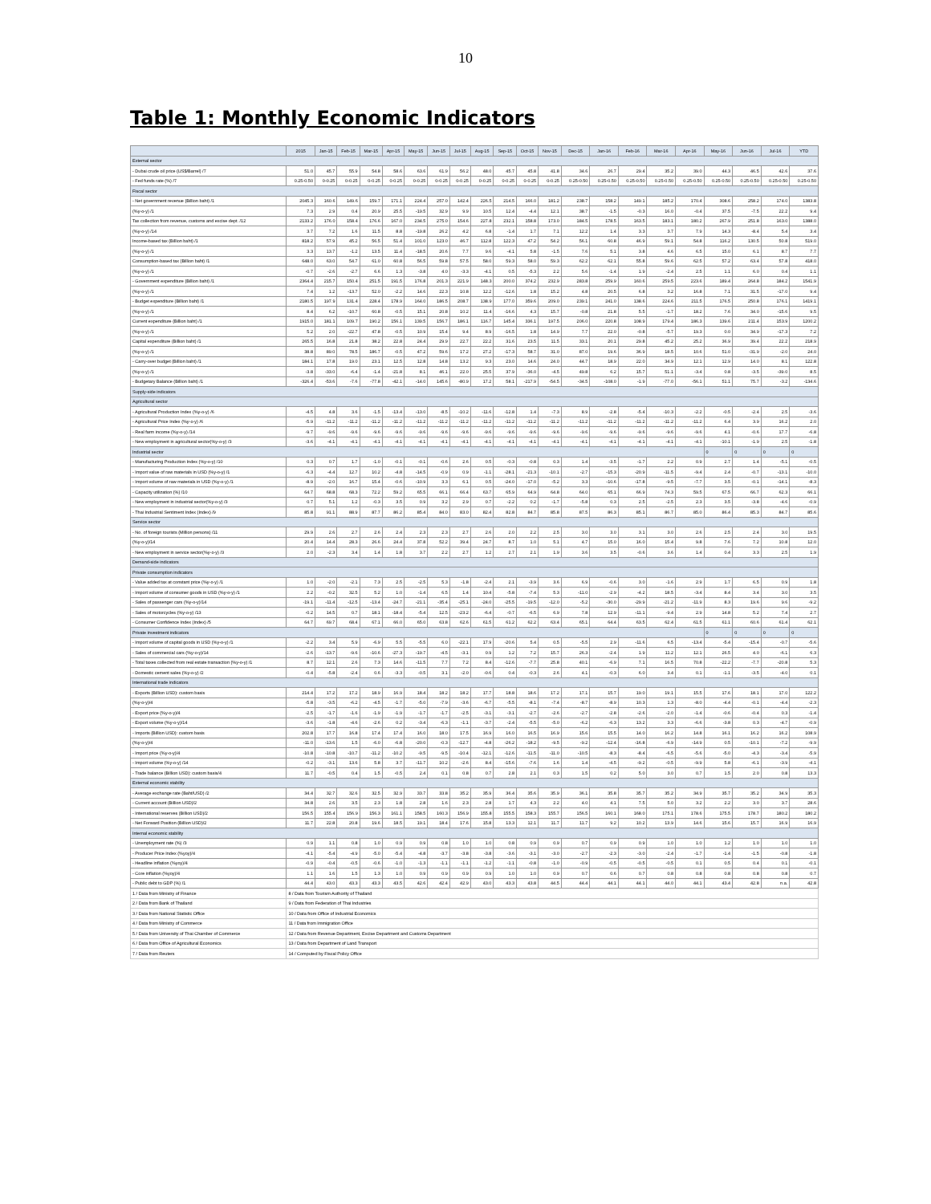10
Table 1: Monthly Economic Indicators
| | 2015 | Jan-15 | Feb-15 | Mar-15 | Apr-15 | May-15 | Jun-15 | Jul-15 | Aug-15 | Sep-15 | Oct-15 | Nov-15 | Dec-15 | Jan-16 | Feb-16 | Mar-16 | Apr-16 | May-16 | Jun-16 | Jul-16 | YTD |
| --- | --- | --- | --- | --- | --- | --- | --- | --- | --- | --- | --- | --- | --- | --- | --- | --- | --- | --- | --- | --- | --- |
| External sector | | | | | | | | | | | | | | | | | | | | | |
| - Dubai crude oil price (US$/Barrel) /7 | 51.0 | 45.7 | 55.9 | 54.8 | 58.6 | 63.6 | 61.9 | 56.2 | 48.0 | 45.7 | 45.8 | 41.8 | 34.6 | 26.7 | 29.4 | 35.2 | 39.0 | 44.3 | 46.5 | 42.6 | 37.6 |
| - Fed funds rate (%) /7 | 0.25-0.50 | 0-0.25 | 0-0.25 | 0-0.25 | 0-0.25 | 0-0.25 | 0-0.25 | 0-0.25 | 0-0.25 | 0-0.25 | 0-0.25 | 0-0.25 | 0.25-0.50 | 0.25-0.50 | 0.25-0.50 | 0.25-0.50 | 0.25-0.50 | 0.25-0.50 | 0.25-0.50 | 0.25-0.50 | 0.25-0.50 |
| Fiscal sector | | | | | | | | | | | | | | | | | | | | | |
| - Net government revenue (Billion baht) /1 | 2045.3 | 160.6 | 149.6 | 159.7 | 171.1 | 224.4 | 257.0 | 142.4 | 226.5 | 214.5 | 166.0 | 181.2 | 238.7 | 158.2 | 149.1 | 185.2 | 170.4 | 308.6 | 258.2 | 174.0 | 1383.8 |
| (%y-o-y) /1 | 7.3 | 2.9 | 0.4 | 20.9 | 25.5 | -19.5 | 32.9 | 9.9 | 10.5 | 12.4 | -4.4 | 12.1 | 38.7 | -1.5 | -0.3 | 16.0 | -0.4 | 37.5 | -7.5 | 22.2 | 9.4 |
| Tax collection from revenue, customs and excise dept. /12 | 2133.2 | 176.0 | 158.4 | 176.6 | 167.0 | 234.5 | 275.0 | 154.6 | 227.8 | 232.1 | 158.8 | 173.0 | 184.5 | 178.5 | 163.5 | 183.1 | 180.2 | 267.9 | 251.8 | 163.0 | 1388.0 |
| (%y-o-y) /14 | 3.7 | 7.2 | 1.6 | 11.5 | 8.8 | -19.8 | 26.2 | 4.2 | 6.8 | -1.4 | 1.7 | 7.1 | 12.2 | 1.4 | 3.3 | 3.7 | 7.9 | 14.3 | -8.4 | 5.4 | 3.4 |
| Income-based tax (Billion baht) /1 | 818.2 | 57.9 | 45.2 | 56.5 | 51.4 | 101.0 | 123.0 | 46.7 | 112.8 | 122.3 | 47.2 | 54.2 | 56.1 | 60.8 | 46.9 | 59.1 | 54.8 | 116.2 | 130.5 | 50.8 | 519.0 |
| (%y-o-y) /1 | 3.3 | 13.7 | -1.2 | 13.5 | 11.4 | -18.5 | 20.6 | 7.7 | 9.6 | -4.1 | 5.8 | -1.5 | 7.6 | 5.1 | 3.8 | 4.6 | 6.5 | 15.0 | 6.1 | 8.7 | 7.7 |
| Consumption-based tax (Billion baht) /1 | 648.0 | 63.0 | 54.7 | 61.0 | 60.8 | 56.5 | 59.8 | 57.5 | 58.0 | 59.3 | 58.0 | 59.3 | 62.2 | 62.1 | 55.8 | 59.6 | 62.5 | 57.2 | 63.4 | 57.8 | 418.0 |
| (%y-o-y) /1 | -0.7 | -2.6 | -2.7 | 6.6 | 1.3 | -3.8 | 4.0 | -3.3 | -4.1 | 0.5 | -5.3 | 2.2 | 5.6 | -1.4 | 1.9 | -2.4 | 2.5 | 1.1 | 6.0 | 0.4 | 1.1 |
| - Government expenditure (Billion baht) /1 | 2364.4 | 215.7 | 150.4 | 251.5 | 191.5 | 176.8 | 201.3 | 221.9 | 148.3 | 200.0 | 374.2 | 232.9 | 283.8 | 259.9 | 160.6 | 259.5 | 223.6 | 189.4 | 264.8 | 184.2 | 1541.9 |
| (%y-o-y) /1 | 7.4 | 1.2 | -13.7 | 52.0 | -2.2 | 14.6 | 22.3 | 10.8 | 12.2 | -12.6 | 1.8 | 15.2 | 4.8 | 20.5 | 6.8 | 3.2 | 16.8 | 7.1 | 31.5 | -17.0 | 9.4 |
| - Budget expenditure (Billion baht) /1 | 2180.5 | 197.9 | 131.4 | 228.4 | 178.9 | 164.0 | 186.5 | 208.7 | 138.9 | 177.0 | 359.6 | 209.0 | 239.1 | 241.0 | 138.6 | 224.6 | 211.5 | 176.5 | 250.8 | 176.1 | 1419.1 |
| (%y-o-y) /1 | 8.4 | 6.2 | -10.7 | 60.8 | -0.5 | 15.1 | 20.8 | 10.2 | 11.4 | -16.6 | 4.3 | 15.7 | -0.8 | 21.8 | 5.5 | -1.7 | 18.2 | 7.6 | 34.0 | -15.6 | 9.5 |
| Current expenditure (Billion baht) /1 | 1915.0 | 181.1 | 109.7 | 190.2 | 156.1 | 139.5 | 156.7 | 186.1 | 116.7 | 145.4 | 336.1 | 197.5 | 206.0 | 220.8 | 108.9 | 179.4 | 186.3 | 139.6 | 211.4 | 153.9 | 1200.2 |
| (%y-o-y) /1 | 5.2 | 2.0 | -22.7 | 47.8 | -0.5 | 10.9 | 15.4 | 9.4 | 8.9 | -16.5 | 1.8 | 14.9 | 7.7 | 22.0 | -0.8 | -5.7 | 19.3 | 0.0 | 34.9 | -17.3 | 7.2 |
| Capital expenditure (Billion baht) /1 | 265.5 | 16.8 | 21.8 | 38.2 | 22.8 | 24.4 | 29.9 | 22.7 | 22.2 | 31.6 | 23.5 | 11.5 | 33.1 | 20.1 | 29.8 | 45.2 | 25.2 | 36.9 | 39.4 | 22.2 | 218.9 |
| (%y-o-y) /1 | 38.8 | 89.0 | 78.5 | 186.7 | -0.5 | 47.2 | 59.6 | 17.2 | 27.2 | -17.3 | 58.7 | 31.0 | 87.0 | 19.6 | 36.9 | 18.5 | 10.6 | 51.0 | -31.9 | -2.0 | 24.0 |
| - Carry-over budget (Billion baht) /1 | 184.1 | 17.8 | 19.0 | 23.1 | 12.5 | 12.8 | 14.8 | 13.2 | 9.3 | 23.0 | 14.6 | 24.0 | 44.7 | 18.9 | 22.0 | 34.9 | 12.1 | 12.9 | 14.0 | 8.1 | 122.8 |
| (%y-o-y) /1 | -3.8 | -33.0 | -6.4 | -1.4 | -21.8 | 8.1 | 46.1 | 22.0 | 25.5 | 37.9 | -36.0 | -4.5 | 49.8 | 6.2 | 15.7 | 51.1 | -3.4 | 0.8 | -3.5 | -39.0 | 8.5 |
| - Budgetary Balance (Billion baht) /1 | -326.4 | -53.6 | -7.6 | -77.8 | -42.1 | -14.0 | 145.6 | -80.9 | 17.2 | 58.1 | -217.9 | -54.5 | -34.5 | -108.0 | -1.9 | -77.0 | -56.1 | 51.1 | 75.7 | -3.2 | -134.6 |
| Supply-side indicators | | | | | | | | | | | | | | | | | | | | | |
| Agricultural sector | | | | | | | | | | | | | | | | | | | | | |
| - Agricultural Production Index (%y-o-y) /6 | -4.5 | 4.8 | 3.6 | -1.5 | -13.4 | -13.0 | -8.5 | -10.2 | -11.6 | -12.8 | 1.4 | -7.3 | 8.9 | -2.8 | -5.4 | -10.3 | -2.2 | -0.5 | -2.4 | 2.5 | -3.6 |
| - Agricultural Price Index (%y-o-y) /6 | -5.9 | -11.2 | -11.2 | -11.2 | -11.2 | -11.2 | -11.2 | -11.2 | -11.2 | -11.2 | -11.2 | -11.2 | -11.2 | -11.2 | -11.2 | -11.2 | -11.2 | 6.4 | 3.9 | 16.2 | 2.0 |
| - Real farm income (%y-o-y) /14 | -9.7 | -9.6 | -9.6 | -9.6 | -9.6 | -9.6 | -9.6 | -9.6 | -9.6 | -9.6 | -9.6 | -9.6 | -9.6 | -9.6 | -9.6 | -9.6 | -9.6 | 4.1 | -0.6 | 17.7 | -6.8 |
| - New employment in agricultural sector(%y-o-y) /3 | -3.6 | -4.1 | -4.1 | -4.1 | -4.1 | -4.1 | -4.1 | -4.1 | -4.1 | -4.1 | -4.1 | -4.1 | -4.1 | -4.1 | -4.1 | -4.1 | -4.1 | -10.1 | -1.9 | 2.5 | -1.8 |
| Industrial sector | | | | | | | | | | | | | | | | | | 0 | 0 | 0 | 0 |
| - Manufacturing Production Index (%y-o-y) /10 | 0.3 | 0.7 | 1.7 | -1.0 | -0.1 | -0.1 | -0.6 | 2.6 | 0.5 | -0.3 | -0.8 | 0.3 | 1.4 | -3.5 | -1.7 | 2.2 | 0.9 | 2.7 | 1.4 | -5.1 | -0.5 |
| - Import value of raw materials in USD (%y-o-y) /1 | -6.3 | -4.4 | 12.7 | 10.2 | -4.8 | -14.5 | -0.9 | 0.9 | -1.1 | -28.1 | -21.3 | -10.1 | -2.7 | -15.3 | -20.9 | -11.5 | -9.4 | 2.4 | -0.7 | -13.1 | -10.0 |
| - Import volume of raw materials in USD (%y-o-y) /1 | -8.9 | -2.0 | 16.7 | 15.4 | -0.6 | -10.9 | 3.3 | 6.1 | 0.5 | -24.0 | -17.0 | -5.2 | 3.3 | -10.6 | -17.8 | -9.5 | -7.7 | 3.5 | -0.1 | -14.1 | -8.3 |
| - Capacity utilization (%) /10 | 64.7 | 68.8 | 68.3 | 72.2 | 59.2 | 65.5 | 66.1 | 66.4 | 63.7 | 65.9 | 64.9 | 64.8 | 64.0 | 65.1 | 66.9 | 74.3 | 59.5 | 67.5 | 66.7 | 62.3 | 66.1 |
| - New employment in industrial sector(%y-o-y) /3 | 0.7 | 5.1 | 1.2 | -0.3 | 3.5 | 0.9 | 3.2 | 2.9 | 0.7 | -2.2 | 0.2 | -1.7 | -5.8 | 0.3 | 2.5 | -2.5 | 2.3 | 3.5 | -3.8 | -4.6 | -0.9 |
| - Thai Industrial Sentiment Index (Index) /9 | 85.8 | 91.1 | 88.9 | 87.7 | 86.2 | 85.4 | 84.0 | 83.0 | 82.4 | 82.8 | 84.7 | 85.8 | 87.5 | 86.3 | 85.1 | 86.7 | 85.0 | 86.4 | 85.3 | 84.7 | 85.6 |
| Service sector | | | | | | | | | | | | | | | | | | | | | |
| - No. of foreign tourists (Million persons) /11 | 29.9 | 2.6 | 2.7 | 2.6 | 2.4 | 2.3 | 2.3 | 2.7 | 2.6 | 2.0 | 2.2 | 2.5 | 3.0 | 3.0 | 3.1 | 3.0 | 2.6 | 2.5 | 2.4 | 3.0 | 19.5 |
| (%y-o-y)/14 | 20.4 | 14.4 | 28.3 | 26.6 | 24.4 | 37.8 | 52.2 | 39.4 | 24.7 | 8.7 | 1.0 | 5.1 | 4.7 | 15.0 | 16.0 | 15.4 | 9.8 | 7.6 | 7.2 | 10.8 | 12.0 |
| - New employment in service sector(%y-o-y) /3 | 2.0 | -2.3 | 3.4 | 1.4 | 1.8 | 3.7 | 2.2 | 2.7 | 1.2 | 2.7 | 2.1 | 1.9 | 3.6 | 3.5 | -0.6 | 3.6 | 1.4 | 0.4 | 3.3 | 2.5 | 1.9 |
| Demand-side indicators | | | | | | | | | | | | | | | | | | | | | |
| Private consumption indicators | | | | | | | | | | | | | | | | | | | | | |
| - Value added tax at constant price (%y-o-y) /1 | 1.0 | -2.0 | -2.1 | 7.3 | 2.5 | -2.5 | 5.3 | -1.8 | -2.4 | 2.1 | -3.9 | 3.6 | 6.9 | -0.6 | 3.0 | -1.6 | 2.9 | 1.7 | 6.5 | 0.9 | 1.8 |
| - Import volume of consumer goods in USD (%y-o-y) /1 | 2.2 | -0.2 | 32.5 | 5.2 | 1.0 | -1.4 | 6.5 | 1.4 | 10.4 | -5.8 | -7.4 | 5.3 | -11.0 | -2.9 | -4.2 | 18.5 | -3.4 | 8.4 | 3.4 | 3.0 | 3.5 |
| - Sales of passenger cars (%y-o-y)/14 | -19.1 | -11.4 | -12.5 | -13.4 | -24.7 | -21.1 | -35.4 | -25.1 | -24.0 | -25.5 | -19.5 | -12.0 | -5.2 | -30.0 | -29.9 | -21.2 | -11.9 | 8.3 | 19.6 | 9.6 | -9.2 |
| - Sales of motorcycles (%y-o-y) /13 | -0.2 | 14.5 | 0.7 | 18.1 | -18.4 | -5.4 | 12.5 | -23.2 | -6.4 | -0.7 | -6.5 | 6.9 | 7.8 | 12.9 | -11.1 | -9.4 | 2.9 | 14.8 | 5.2 | 7.4 | 2.7 |
| - Consumer Confidence Index (Index) /5 | 64.7 | 69.7 | 68.4 | 67.1 | 66.0 | 65.0 | 63.8 | 62.6 | 61.5 | 61.2 | 62.2 | 63.4 | 65.1 | 64.4 | 63.5 | 62.4 | 61.5 | 61.1 | 60.6 | 61.4 | 62.1 |
| Private investment indicators | | | | | | | | | | | | | | | | | | 0 | 0 | 0 | 0 |
| - Import volume of capital goods in USD (%y-o-y) /1 | -2.2 | 3.4 | 5.9 | -6.9 | 5.5 | -5.5 | 6.0 | -22.1 | 17.9 | -20.6 | 5.4 | 0.5 | -5.5 | 2.9 | -11.6 | 6.5 | -13.4 | -5.4 | -15.4 | -0.7 | -5.6 |
| - Sales of commercial cars (%y-o-y)/14 | -2.6 | -13.7 | -9.6 | -10.6 | -27.3 | -19.7 | -4.5 | -3.1 | 0.9 | 1.2 | 7.2 | 15.7 | 26.3 | -2.4 | 1.9 | 11.2 | 12.1 | 26.5 | 4.0 | -6.1 | 6.3 |
| - Total taxes collected from real estate transaction (%y-o-y) /1 | 8.7 | 12.1 | 2.6 | 7.3 | 14.6 | -11.5 | 7.7 | 7.2 | 8.4 | -12.6 | -7.7 | 25.8 | 40.1 | -6.9 | 7.1 | 16.5 | 70.8 | -22.2 | -7.7 | -20.8 | 5.3 |
| - Domestic cement sales (%y-o-y) /2 | -0.4 | -5.8 | -2.4 | 0.6 | -3.3 | -0.5 | 3.1 | -2.0 | -0.6 | 0.4 | -0.3 | 2.6 | 4.1 | -0.3 | 6.0 | 3.4 | 0.1 | -1.1 | -3.5 | -4.0 | 0.1 |
| International trade indicators | | | | | | | | | | | | | | | | | | | | | |
| - Exports (Billion USD): custom basis | 214.4 | 17.2 | 17.2 | 18.9 | 16.9 | 18.4 | 18.2 | 18.2 | 17.7 | 18.8 | 18.6 | 17.2 | 17.1 | 15.7 | 19.0 | 19.1 | 15.5 | 17.6 | 18.1 | 17.0 | 122.2 |
| (%y-o-y)/4 | -5.8 | -3.5 | -6.2 | -4.5 | -1.7 | -5.0 | -7.9 | -3.6 | -6.7 | -5.5 | -8.1 | -7.4 | -8.7 | -8.9 | 10.3 | 1.3 | -8.0 | -4.4 | -0.1 | -4.4 | -2.3 |
| - Export price (%y-o-y)/4 | -2.5 | -1.7 | -1.6 | -1.9 | -1.9 | -1.7 | -1.7 | -2.5 | -3.1 | -3.1 | -2.7 | -2.6 | -2.7 | -2.8 | -2.6 | -2.0 | -1.4 | -0.6 | -0.4 | 0.3 | -1.4 |
| - Export volume (%y-o-y)/14 | -3.6 | -1.8 | -4.6 | -2.6 | 0.2 | -3.4 | -6.3 | -1.1 | -3.7 | -2.4 | -5.5 | -5.0 | -6.2 | -6.3 | 13.2 | 3.3 | -6.6 | -3.8 | 0.3 | -4.7 | -0.9 |
| - Imports (Billion USD): custom basis | 202.8 | 17.7 | 16.8 | 17.4 | 17.4 | 16.0 | 18.0 | 17.5 | 16.9 | 16.0 | 16.5 | 16.9 | 15.6 | 15.5 | 14.0 | 16.2 | 14.8 | 16.1 | 16.2 | 16.2 | 108.9 |
| (%y-o-y)/4 | -11.0 | -13.6 | 1.5 | -6.0 | -6.8 | -20.0 | -0.3 | -12.7 | -4.8 | -26.2 | -18.2 | -9.5 | -9.2 | -12.4 | -16.8 | -6.9 | -14.9 | 0.5 | -10.1 | -7.2 | -9.9 |
| - Import price (%y-o-y)/4 | -10.8 | -10.8 | -10.7 | -11.2 | -10.2 | -9.5 | -9.5 | -10.4 | -12.1 | -12.6 | -11.5 | -11.0 | -10.5 | -8.3 | -8.4 | -6.5 | -5.6 | -5.0 | -4.3 | -3.4 | -5.9 |
| - Import volume (%y-o-y) /14 | -0.2 | -3.1 | 13.6 | 5.8 | 3.7 | -11.7 | 10.2 | -2.6 | 8.4 | -15.6 | -7.6 | 1.6 | 1.4 | -4.5 | -9.2 | -0.5 | -9.9 | 5.8 | -6.1 | -3.9 | -4.1 |
| - Trade balance (Billion USD): custom basis/4 | 11.7 | -0.5 | 0.4 | 1.5 | -0.5 | 2.4 | 0.1 | 0.8 | 0.7 | 2.8 | 2.1 | 0.3 | 1.5 | 0.2 | 5.0 | 3.0 | 0.7 | 1.5 | 2.0 | 0.8 | 13.3 |
| External economic stability | | | | | | | | | | | | | | | | | | | | | |
| - Average exchange rate (Baht/USD) /2 | 34.4 | 32.7 | 32.6 | 32.5 | 32.9 | 33.7 | 33.8 | 35.2 | 35.9 | 36.4 | 35.6 | 35.9 | 36.1 | 35.8 | 35.7 | 35.2 | 34.9 | 35.7 | 35.2 | 34.9 | 35.3 |
| - Current account (Billion USD)/2 | 34.8 | 2.6 | 3.5 | 2.3 | 1.8 | 2.8 | 1.6 | 2.3 | 2.8 | 1.7 | 4.3 | 2.2 | 4.0 | 4.1 | 7.5 | 5.0 | 3.2 | 2.2 | 3.0 | 3.7 | 28.6 |
| - International reserves (Billion USD)/2 | 156.5 | 155.4 | 156.9 | 156.3 | 161.1 | 158.5 | 160.3 | 156.9 | 155.8 | 155.5 | 158.3 | 155.7 | 156.5 | 160.1 | 168.0 | 175.1 | 178.6 | 175.5 | 178.7 | 180.2 | 180.2 |
| - Net Forward Position (Billion USD)/2 | 11.7 | 22.8 | 20.8 | 19.6 | 18.5 | 19.1 | 18.4 | 17.6 | 15.8 | 13.3 | 12.1 | 11.7 | 11.7 | 9.2 | 10.2 | 13.9 | 14.6 | 15.6 | 15.7 | 16.9 | 16.9 |
| Internal economic stability | | | | | | | | | | | | | | | | | | | | | |
| - Unemployment rate (%) /3 | 0.9 | 1.1 | 0.8 | 1.0 | 0.9 | 0.9 | 0.8 | 1.0 | 1.0 | 0.8 | 0.9 | 0.9 | 0.7 | 0.9 | 0.9 | 1.0 | 1.0 | 1.2 | 1.0 | 1.0 | 1.0 |
| - Producer Price Index (%yoy)/4 | -4.1 | -5.4 | -4.9 | -5.0 | -5.4 | -4.8 | -3.7 | -3.8 | -3.8 | -3.6 | -3.1 | -3.0 | -2.7 | -2.3 | -3.0 | -2.4 | -1.7 | -1.4 | -1.5 | -0.8 | -1.8 |
| - Headline inflation (%yoy)/4 | -0.9 | -0.4 | -0.5 | -0.6 | -1.0 | -1.3 | -1.1 | -1.1 | -1.2 | -1.1 | -0.8 | -1.0 | -0.9 | -0.5 | -0.5 | -0.5 | 0.1 | 0.5 | 0.4 | 0.1 | -0.1 |
| - Core inflation (%yoy)/4 | 1.1 | 1.6 | 1.5 | 1.3 | 1.0 | 0.9 | 0.9 | 0.9 | 0.9 | 1.0 | 1.0 | 0.9 | 0.7 | 0.6 | 0.7 | 0.8 | 0.8 | 0.8 | 0.8 | 0.8 | 0.7 |
| - Public debt to GDP (%) /1 | 44.4 | 43.0 | 43.3 | 43.3 | 43.5 | 42.6 | 42.4 | 42.9 | 43.0 | 43.3 | 43.8 | 44.5 | 44.4 | 44.1 | 44.1 | 44.0 | 44.1 | 43.4 | 42.8 | n.a. | 42.8 |
| 1 / Data from Ministry of Finance | 8 / Data from Tourism Authority of Thailand | | | | | | | | | | | | | | | | | | | | |
| 2 / Data from Bank of Thailand | 9 / Data from Federation of Thai Industries | | | | | | | | | | | | | | | | | | | | |
| 3 / Data from National Statistic Office | 10 / Data from Office of Industrial Economics | | | | | | | | | | | | | | | | | | | | |
| 4 / Data from Ministry of Commerce | 11 / Data from Immigration Office | | | | | | | | | | | | | | | | | | | | |
| 5 / Data from University of Thai Chamber of Commerce | 12 / Data from Revenue Department, Excise Department and Customs Department | | | | | | | | | | | | | | | | | | | | |
| 6 / Data from Office of Agricultural Economics | 13 / Data from Department of Land Transport | | | | | | | | | | | | | | | | | | | | |
| 7 / Data from Reuters | 14 / Computed by Fiscal Policy Office | | | | | | | | | | | | | | | | | | | | |